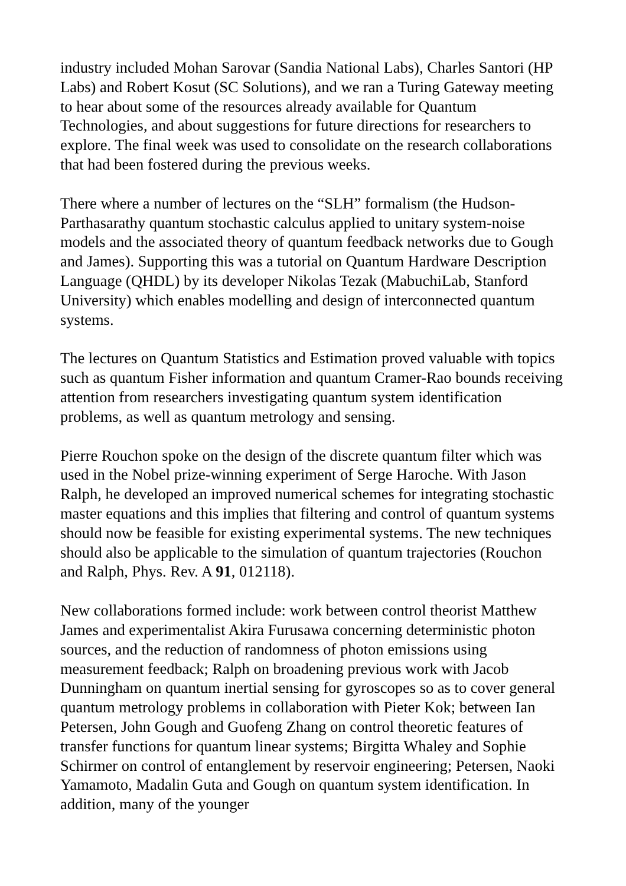industry included Mohan Sarovar (Sandia National Labs), Charles Santori (HP Labs) and Robert Kosut (SC Solutions), and we ran a Turing Gateway meeting to hear about some of the resources already available for Quantum Technologies, and about suggestions for future directions for researchers to explore. The final week was used to consolidate on the research collaborations that had been fostered during the previous weeks.
There where a number of lectures on the “SLH” formalism (the Hudson-Parthasarathy quantum stochastic calculus applied to unitary system-noise models and the associated theory of quantum feedback networks due to Gough and James). Supporting this was a tutorial on Quantum Hardware Description Language (QHDL) by its developer Nikolas Tezak (MabuchiLab, Stanford University) which enables modelling and design of interconnected quantum systems.
The lectures on Quantum Statistics and Estimation proved valuable with topics such as quantum Fisher information and quantum Cramer-Rao bounds receiving attention from researchers investigating quantum system identification problems, as well as quantum metrology and sensing.
Pierre Rouchon spoke on the design of the discrete quantum filter which was used in the Nobel prize-winning experiment of Serge Haroche. With Jason Ralph, he developed an improved numerical schemes for integrating stochastic master equations and this implies that filtering and control of quantum systems should now be feasible for existing experimental systems. The new techniques should also be applicable to the simulation of quantum trajectories (Rouchon and Ralph, Phys. Rev. A 91, 012118).
New collaborations formed include: work between control theorist Matthew James and experimentalist Akira Furusawa concerning deterministic photon sources, and the reduction of randomness of photon emissions using measurement feedback; Ralph on broadening previous work with Jacob Dunningham on quantum inertial sensing for gyroscopes so as to cover general quantum metrology problems in collaboration with Pieter Kok; between Ian Petersen, John Gough and Guofeng Zhang on control theoretic features of transfer functions for quantum linear systems; Birgitta Whaley and Sophie Schirmer on control of entanglement by reservoir engineering; Petersen, Naoki Yamamoto, Madalin Guta and Gough on quantum system identification. In addition, many of the younger